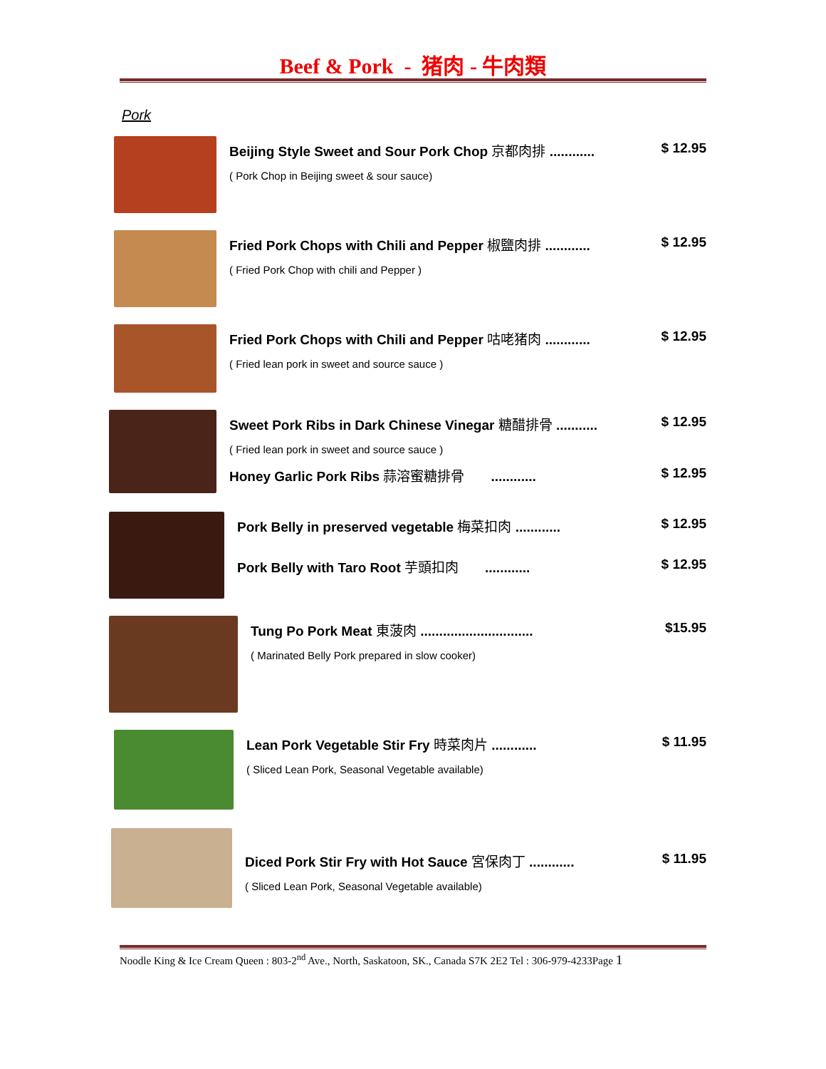Beef & Pork - 猪肉 - 牛肉類
Pork
Beijing Style Sweet and Sour Pork Chop 京都肉排 ............ $ 12.95
( Pork Chop in Beijing sweet & sour sauce)
Fried Pork Chops with Chili and Pepper 椒鹽肉排 ............ $ 12.95
( Fried Pork Chop with chili and Pepper )
Fried Pork Chops with Chili and Pepper 咕咾猪肉 ............ $ 12.95
( Fried lean pork in sweet and source sauce )
Sweet Pork Ribs in Dark Chinese Vinegar 糖醋排骨 ........... $ 12.95
( Fried lean pork in sweet and source sauce )
Honey Garlic Pork Ribs 蒜溶蜜糖排骨 ............ $ 12.95
Pork Belly in preserved vegetable 梅菜扣肉 ............ $ 12.95
Pork Belly with Taro Root 芋頭扣肉 ............ $ 12.95
Tung Po Pork Meat 東菠肉 .............................. $15.95
( Marinated Belly Pork prepared in slow cooker)
Lean Pork Vegetable Stir Fry 時菜肉片 ............ $ 11.95
( Sliced Lean Pork, Seasonal Vegetable available)
Diced Pork Stir Fry with Hot Sauce 宮保肉丁 ............ $ 11.95
( Sliced Lean Pork, Seasonal Vegetable available)
Noodle King & Ice Cream Queen : 803-2<sup>nd</sup> Ave., North, Saskatoon, SK., Canada S7K 2E2 Tel : 306-979-4233Page 1